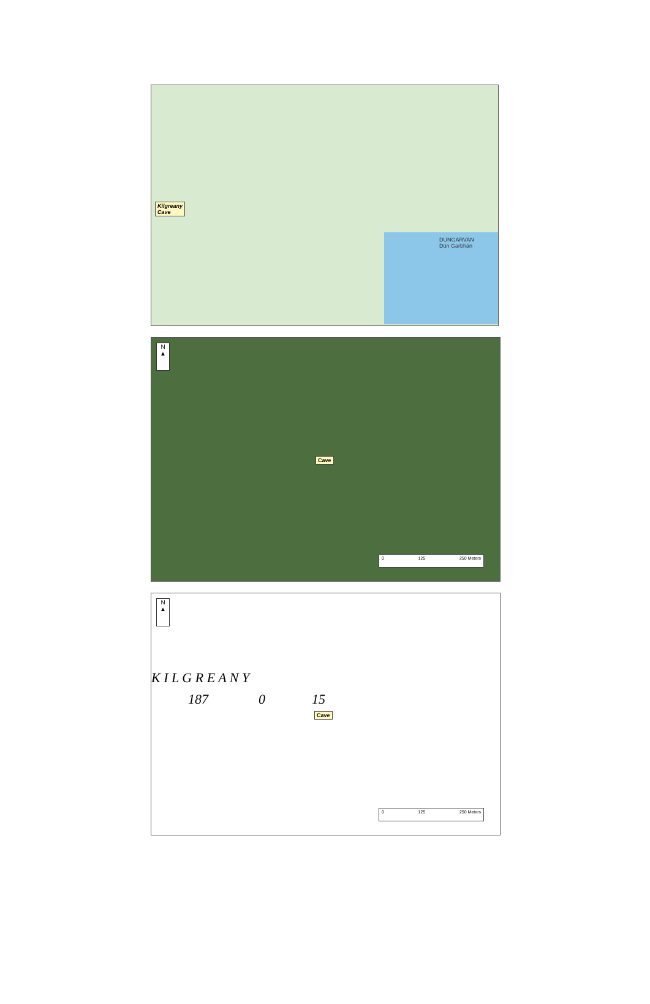Kilgreany
Cave
DUNGARVAN
Dún Garbhán
N
▲
Cave
0 125 250 Meters
N
▲
K I L G R E A N Y
187 0 15
Cave
0 125 250 Meters